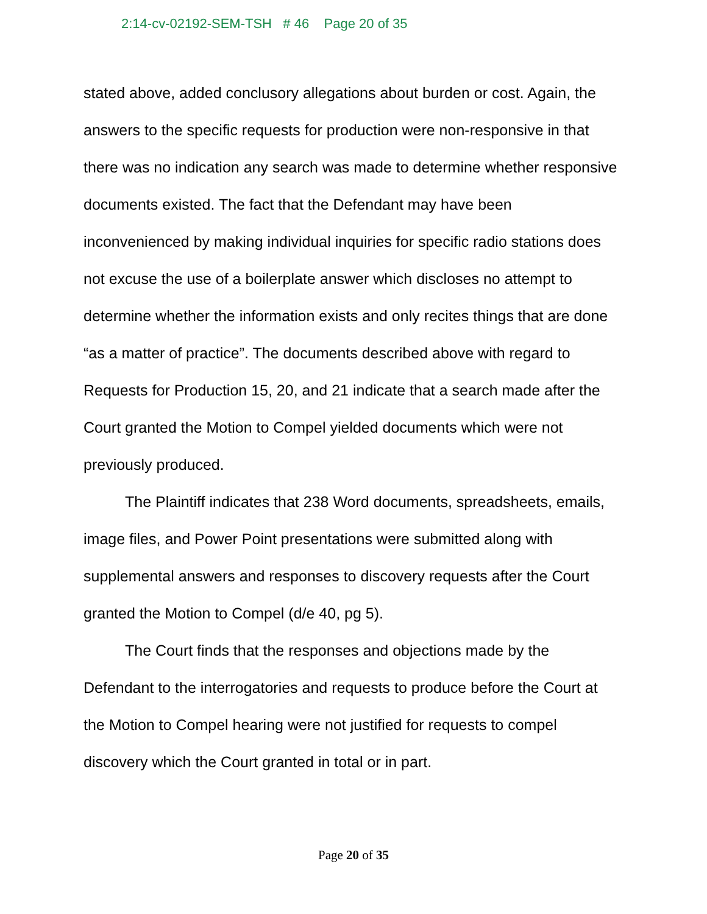2:14-cv-02192-SEM-TSH # 46 Page 20 of 35
stated above, added conclusory allegations about burden or cost. Again, the answers to the specific requests for production were non-responsive in that there was no indication any search was made to determine whether responsive documents existed. The fact that the Defendant may have been inconvenienced by making individual inquiries for specific radio stations does not excuse the use of a boilerplate answer which discloses no attempt to determine whether the information exists and only recites things that are done “as a matter of practice”. The documents described above with regard to Requests for Production 15, 20, and 21 indicate that a search made after the Court granted the Motion to Compel yielded documents which were not previously produced.
The Plaintiff indicates that 238 Word documents, spreadsheets, emails, image files, and Power Point presentations were submitted along with supplemental answers and responses to discovery requests after the Court granted the Motion to Compel (d/e 40, pg 5).
The Court finds that the responses and objections made by the Defendant to the interrogatories and requests to produce before the Court at the Motion to Compel hearing were not justified for requests to compel discovery which the Court granted in total or in part.
Page 20 of 35